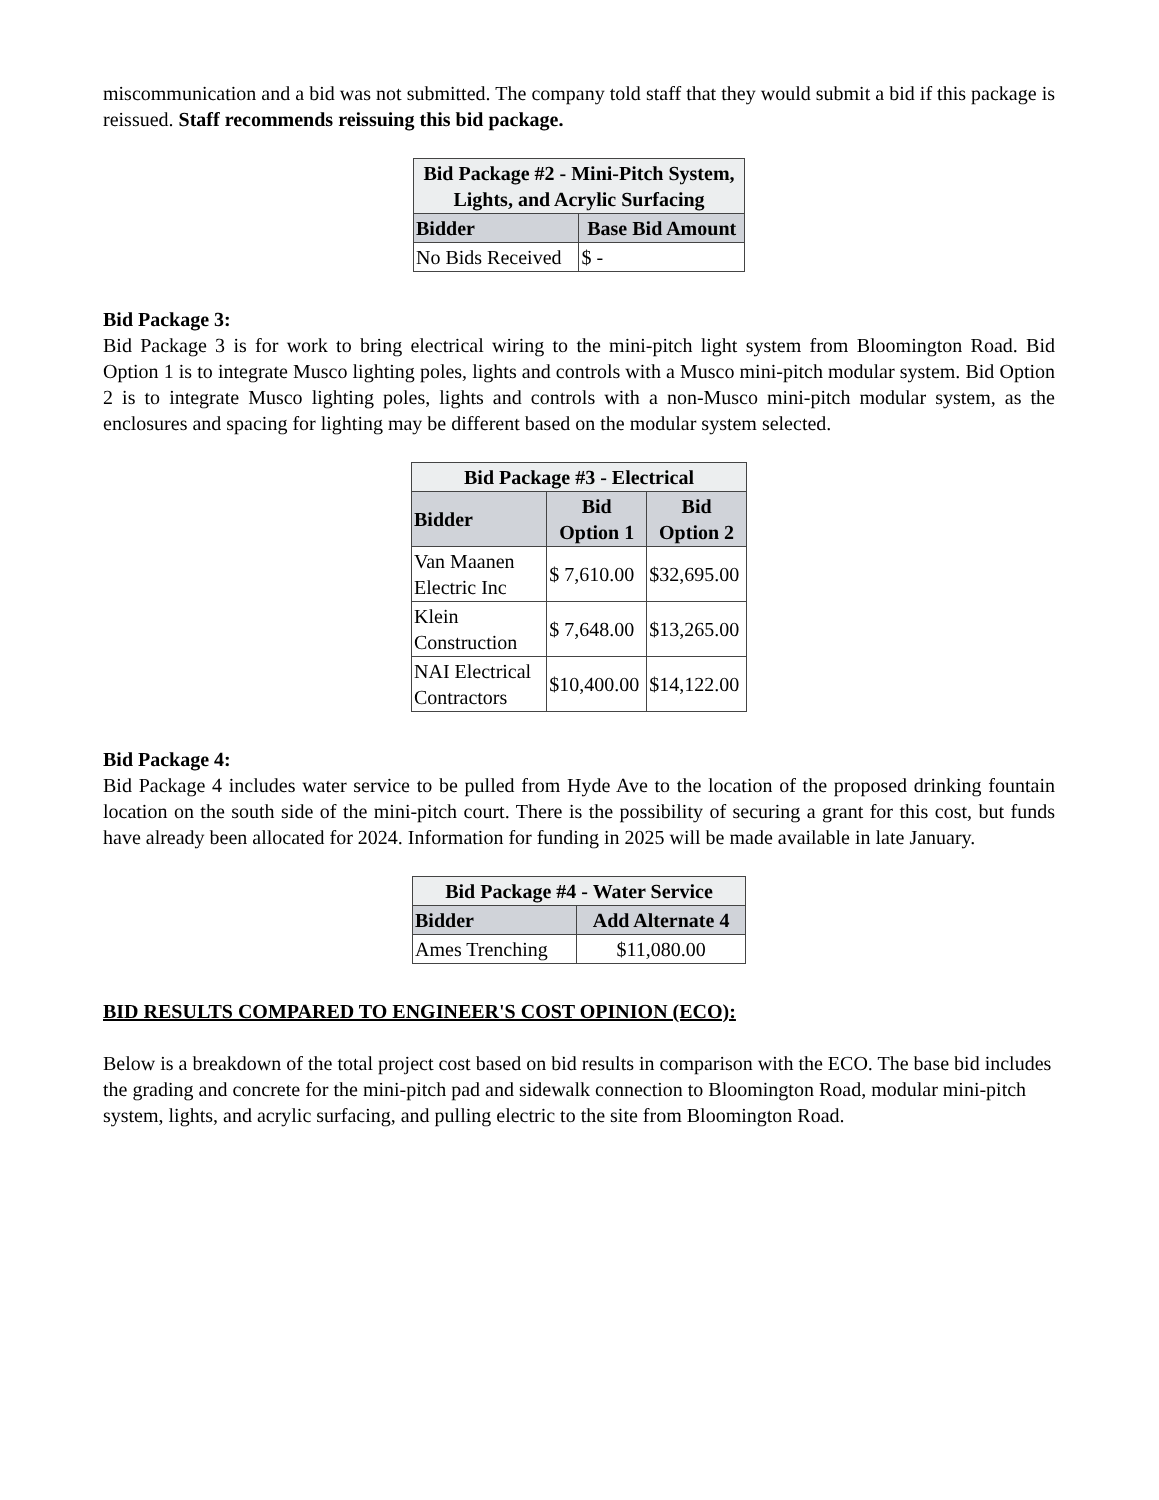miscommunication and a bid was not submitted. The company told staff that they would submit a bid if this package is reissued. Staff recommends reissuing this bid package.
| Bid Package #2 - Mini-Pitch System, Lights, and Acrylic Surfacing | |
| --- | --- |
| Bidder | Base Bid Amount |
| No Bids Received | $ - |
Bid Package 3:
Bid Package 3 is for work to bring electrical wiring to the mini-pitch light system from Bloomington Road. Bid Option 1 is to integrate Musco lighting poles, lights and controls with a Musco mini-pitch modular system. Bid Option 2 is to integrate Musco lighting poles, lights and controls with a non-Musco mini-pitch modular system, as the enclosures and spacing for lighting may be different based on the modular system selected.
| Bid Package #3 - Electrical | | |
| --- | --- | --- |
| Bidder | Bid Option 1 | Bid Option 2 |
| Van Maanen Electric Inc | $ 7,610.00 | $32,695.00 |
| Klein Construction | $ 7,648.00 | $13,265.00 |
| NAI Electrical Contractors | $10,400.00 | $14,122.00 |
Bid Package 4:
Bid Package 4 includes water service to be pulled from Hyde Ave to the location of the proposed drinking fountain location on the south side of the mini-pitch court. There is the possibility of securing a grant for this cost, but funds have already been allocated for 2024. Information for funding in 2025 will be made available in late January.
| Bid Package #4 - Water Service | |
| --- | --- |
| Bidder | Add Alternate 4 |
| Ames Trenching | $11,080.00 |
BID RESULTS COMPARED TO ENGINEER'S COST OPINION (ECO):
Below is a breakdown of the total project cost based on bid results in comparison with the ECO. The base bid includes the grading and concrete for the mini-pitch pad and sidewalk connection to Bloomington Road, modular mini-pitch system, lights, and acrylic surfacing, and pulling electric to the site from Bloomington Road.